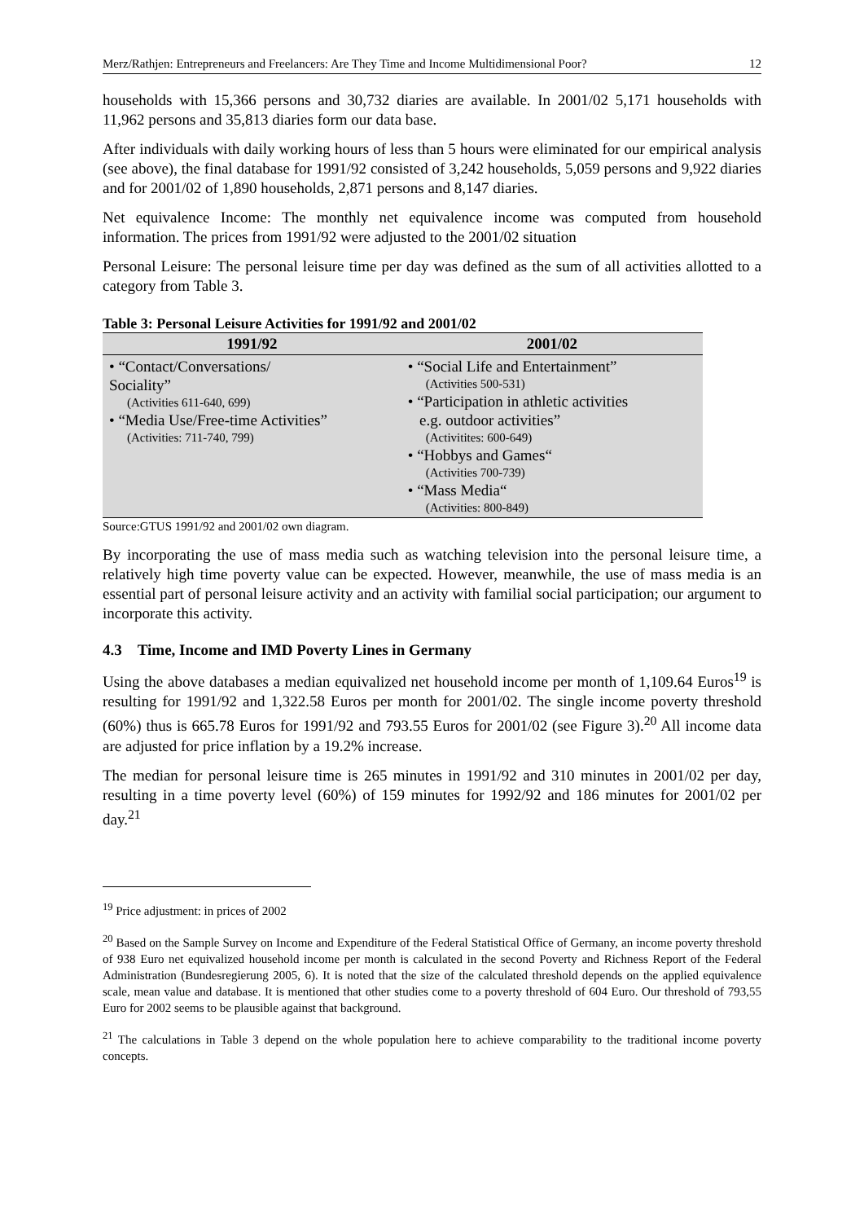Merz/Rathjen: Entrepreneurs and Freelancers: Are They Time and Income Multidimensional Poor? 12
households with 15,366 persons and 30,732 diaries are available. In 2001/02 5,171 households with 11,962 persons and 35,813 diaries form our data base.
After individuals with daily working hours of less than 5 hours were eliminated for our empirical analysis (see above), the final database for 1991/92 consisted of 3,242 households, 5,059 persons and 9,922 diaries and for 2001/02 of 1,890 households, 2,871 persons and 8,147 diaries.
Net equivalence Income: The monthly net equivalence income was computed from household information. The prices from 1991/92 were adjusted to the 2001/02 situation
Personal Leisure: The personal leisure time per day was defined as the sum of all activities allotted to a category from Table 3.
Table 3: Personal Leisure Activities for 1991/92 and 2001/02
| 1991/92 | 2001/02 |
| --- | --- |
| • “Contact/Conversations/ Sociality” (Activities 611-640, 699) • “Media Use/Free-time Activities” (Activities: 711-740, 799) | • “Social Life and Entertainment” (Activities 500-531) • “Participation in athletic activities e.g. outdoor activities” (Activitites: 600-649) • “Hobbys and Games“ (Activities 700-739) • “Mass Media“ (Activities: 800-849) |
Source:GTUS 1991/92 and 2001/02 own diagram.
By incorporating the use of mass media such as watching television into the personal leisure time, a relatively high time poverty value can be expected. However, meanwhile, the use of mass media is an essential part of personal leisure activity and an activity with familial social participation; our argument to incorporate this activity.
4.3 Time, Income and IMD Poverty Lines in Germany
Using the above databases a median equivalized net household income per month of 1,109.64 Euros<sup>19</sup> is resulting for 1991/92 and 1,322.58 Euros per month for 2001/02. The single income poverty threshold (60%) thus is 665.78 Euros for 1991/92 and 793.55 Euros for 2001/02 (see Figure 3).<sup>20</sup> All income data are adjusted for price inflation by a 19.2% increase.
The median for personal leisure time is 265 minutes in 1991/92 and 310 minutes in 2001/02 per day, resulting in a time poverty level (60%) of 159 minutes for 1992/92 and 186 minutes for 2001/02 per day.<sup>21</sup>
<sup>19</sup> Price adjustment: in prices of 2002
<sup>20</sup> Based on the Sample Survey on Income and Expenditure of the Federal Statistical Office of Germany, an income poverty threshold of 938 Euro net equivalized household income per month is calculated in the second Poverty and Richness Report of the Federal Administration (Bundesregierung 2005, 6). It is noted that the size of the calculated threshold depends on the applied equivalence scale, mean value and database. It is mentioned that other studies come to a poverty threshold of 604 Euro. Our threshold of 793,55 Euro for 2002 seems to be plausible against that background.
<sup>21</sup> The calculations in Table 3 depend on the whole population here to achieve comparability to the traditional income poverty concepts.